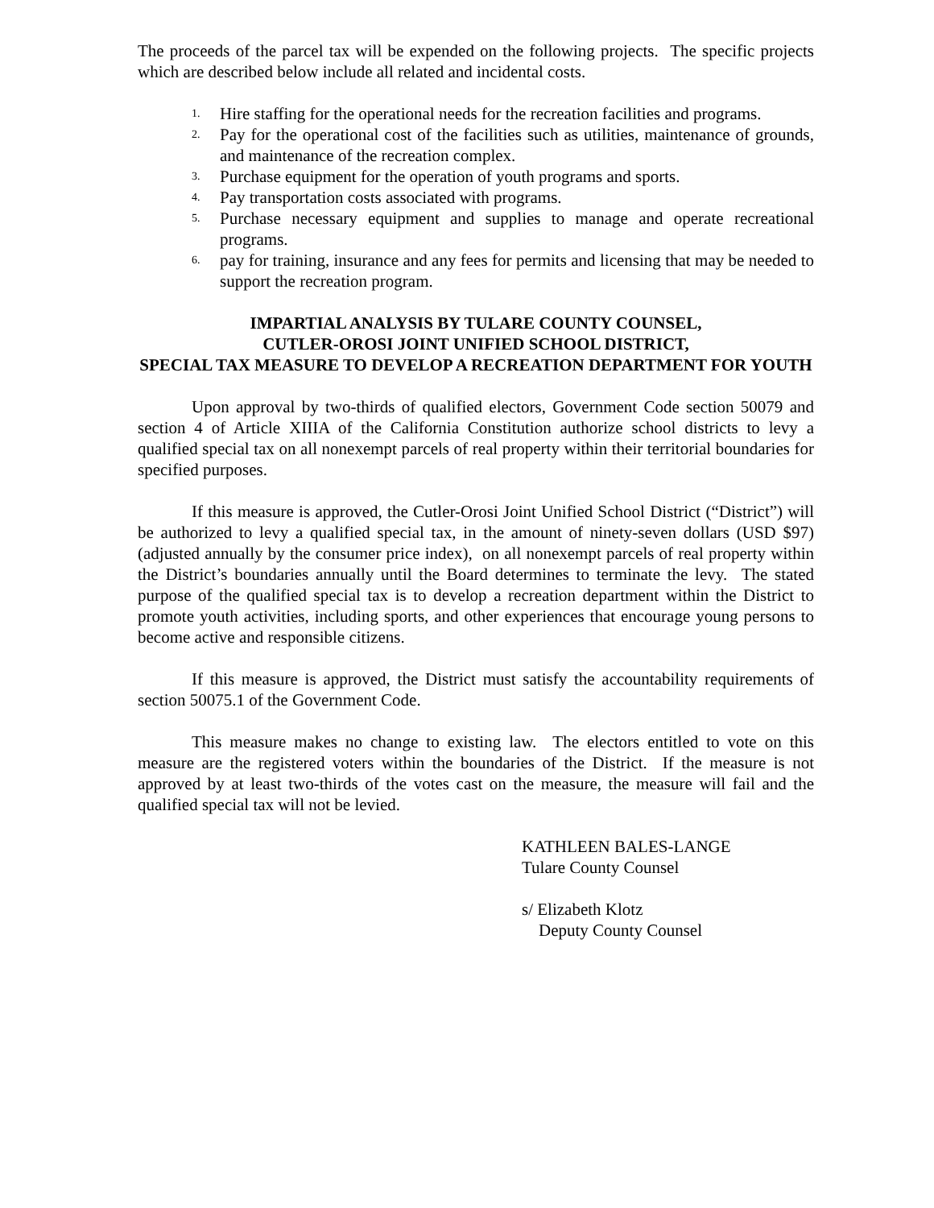The proceeds of the parcel tax will be expended on the following projects. The specific projects which are described below include all related and incidental costs.
1. Hire staffing for the operational needs for the recreation facilities and programs.
2. Pay for the operational cost of the facilities such as utilities, maintenance of grounds, and maintenance of the recreation complex.
3. Purchase equipment for the operation of youth programs and sports.
4. Pay transportation costs associated with programs.
5. Purchase necessary equipment and supplies to manage and operate recreational programs.
6. pay for training, insurance and any fees for permits and licensing that may be needed to support the recreation program.
IMPARTIAL ANALYSIS BY TULARE COUNTY COUNSEL,
CUTLER-OROSI JOINT UNIFIED SCHOOL DISTRICT,
SPECIAL TAX MEASURE TO DEVELOP A RECREATION DEPARTMENT FOR YOUTH
Upon approval by two-thirds of qualified electors, Government Code section 50079 and section 4 of Article XIIIA of the California Constitution authorize school districts to levy a qualified special tax on all nonexempt parcels of real property within their territorial boundaries for specified purposes.
If this measure is approved, the Cutler-Orosi Joint Unified School District (“District”) will be authorized to levy a qualified special tax, in the amount of ninety-seven dollars (USD $97)(adjusted annually by the consumer price index), on all nonexempt parcels of real property within the District’s boundaries annually until the Board determines to terminate the levy. The stated purpose of the qualified special tax is to develop a recreation department within the District to promote youth activities, including sports, and other experiences that encourage young persons to become active and responsible citizens.
If this measure is approved, the District must satisfy the accountability requirements of section 50075.1 of the Government Code.
This measure makes no change to existing law. The electors entitled to vote on this measure are the registered voters within the boundaries of the District. If the measure is not approved by at least two-thirds of the votes cast on the measure, the measure will fail and the qualified special tax will not be levied.
KATHLEEN BALES-LANGE
Tulare County Counsel
s/ Elizabeth Klotz
Deputy County Counsel